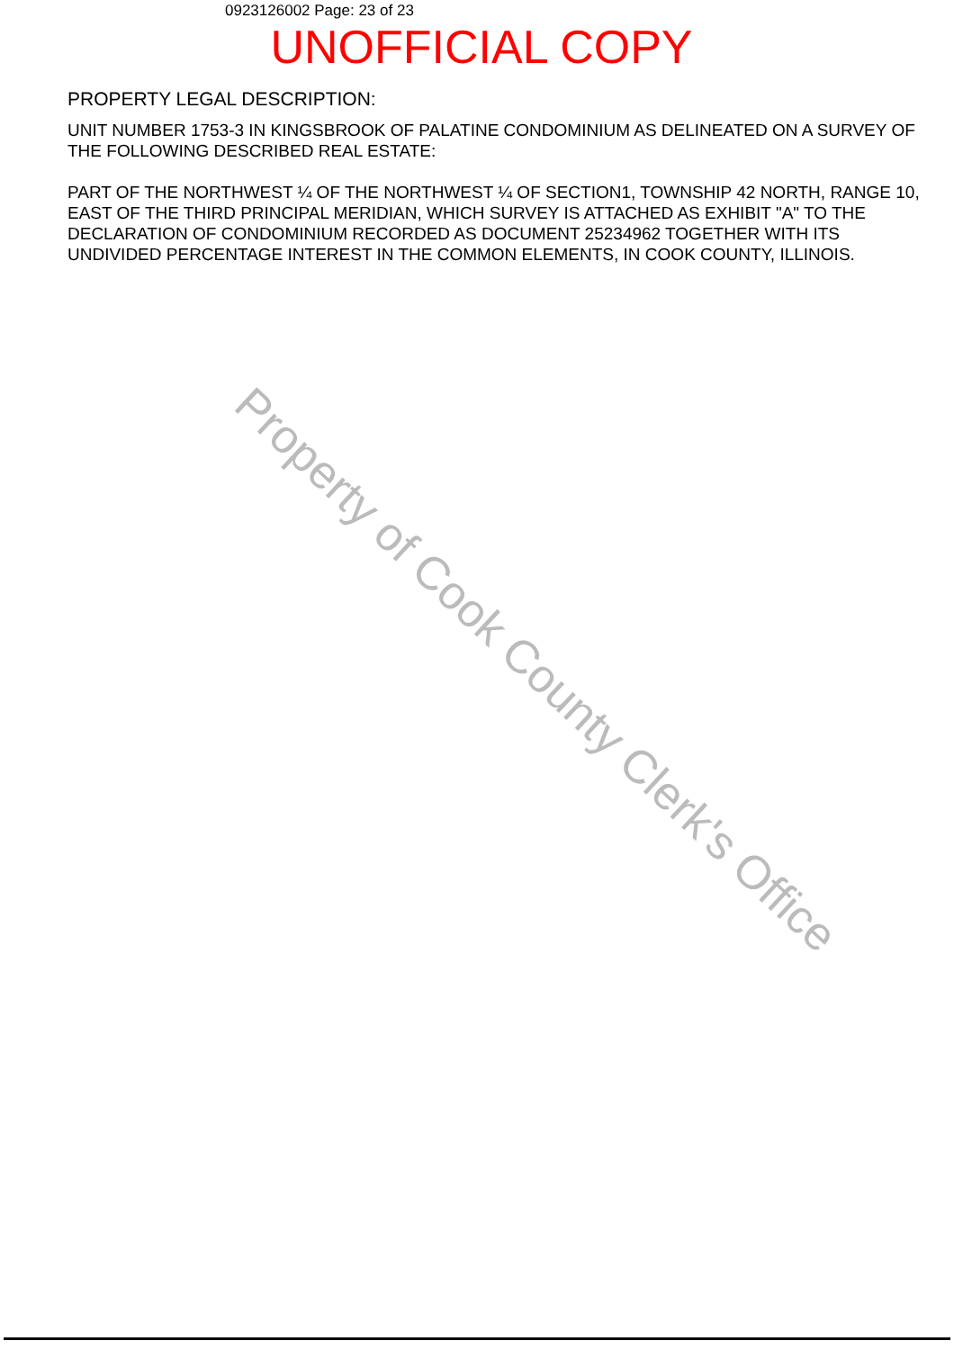0923126002 Page: 23 of 23
UNOFFICIAL COPY
PROPERTY LEGAL DESCRIPTION:
UNIT NUMBER 1753-3 IN KINGSBROOK OF PALATINE CONDOMINIUM AS DELINEATED ON A SURVEY OF THE FOLLOWING DESCRIBED REAL ESTATE:
PART OF THE NORTHWEST ¼ OF THE NORTHWEST ¼ OF SECTION1, TOWNSHIP 42 NORTH, RANGE 10, EAST OF THE THIRD PRINCIPAL MERIDIAN, WHICH SURVEY IS ATTACHED AS EXHIBIT "A" TO THE DECLARATION OF CONDOMINIUM RECORDED AS DOCUMENT 25234962 TOGETHER WITH ITS UNDIVIDED PERCENTAGE INTEREST IN THE COMMON ELEMENTS, IN COOK COUNTY, ILLINOIS.
Property of Cook County Clerk's Office